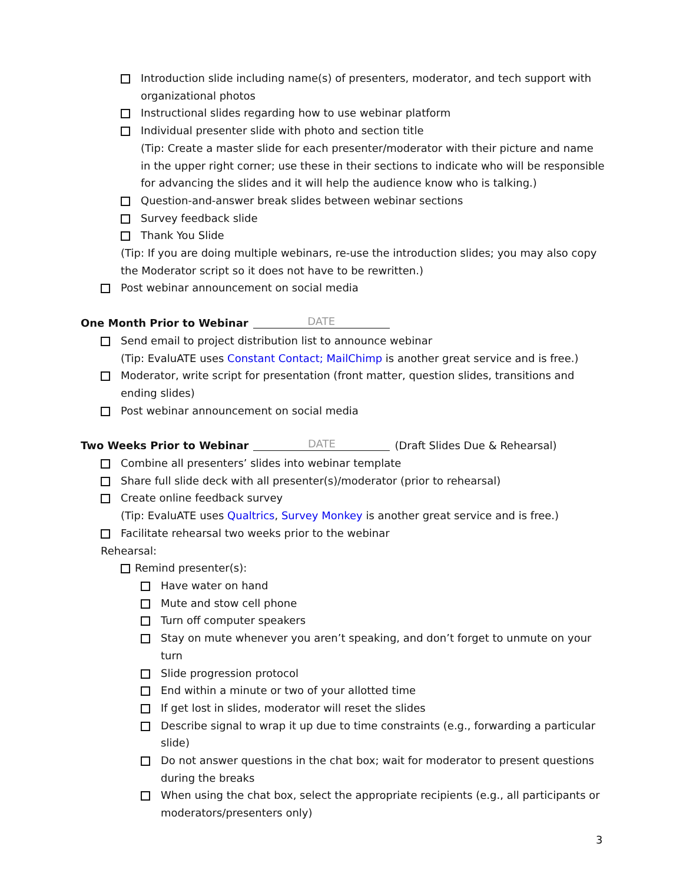Introduction slide including name(s) of presenters, moderator, and tech support with organizational photos
Instructional slides regarding how to use webinar platform
Individual presenter slide with photo and section title
(Tip: Create a master slide for each presenter/moderator with their picture and name in the upper right corner; use these in their sections to indicate who will be responsible for advancing the slides and it will help the audience know who is talking.)
Question-and-answer break slides between webinar sections
Survey feedback slide
Thank You Slide
(Tip: If you are doing multiple webinars, re-use the introduction slides; you may also copy the Moderator script so it does not have to be rewritten.)
Post webinar announcement on social media
One Month Prior to Webinar DATE
Send email to project distribution list to announce webinar
(Tip: EvaluATE uses Constant Contact; MailChimp is another great service and is free.)
Moderator, write script for presentation (front matter, question slides, transitions and ending slides)
Post webinar announcement on social media
Two Weeks Prior to Webinar DATE (Draft Slides Due & Rehearsal)
Combine all presenters’ slides into webinar template
Share full slide deck with all presenter(s)/moderator (prior to rehearsal)
Create online feedback survey
(Tip: EvaluATE uses Qualtrics, Survey Monkey is another great service and is free.)
Facilitate rehearsal two weeks prior to the webinar
Rehearsal:
Remind presenter(s):
Have water on hand
Mute and stow cell phone
Turn off computer speakers
Stay on mute whenever you aren’t speaking, and don’t forget to unmute on your turn
Slide progression protocol
End within a minute or two of your allotted time
If get lost in slides, moderator will reset the slides
Describe signal to wrap it up due to time constraints (e.g., forwarding a particular slide)
Do not answer questions in the chat box; wait for moderator to present questions during the breaks
When using the chat box, select the appropriate recipients (e.g., all participants or moderators/presenters only)
3